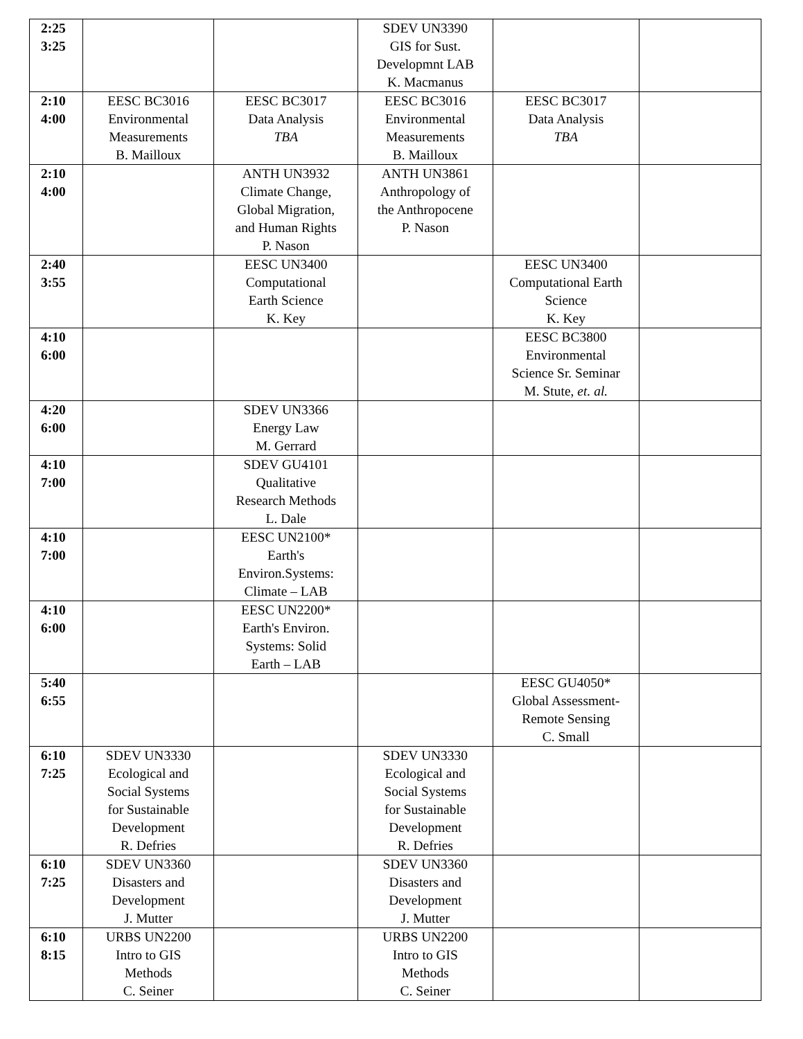| 2:25 3:25 | | | SDEV UN3390 GIS for Sust. Developmnt LAB K. Macmanus | | |
| 2:10 4:00 | EESC BC3016 Environmental Measurements B. Mailloux | EESC BC3017 Data Analysis TBA | EESC BC3016 Environmental Measurements B. Mailloux | EESC BC3017 Data Analysis TBA | |
| 2:10 4:00 | | ANTH UN3932 Climate Change, Global Migration, and Human Rights P. Nason | ANTH UN3861 Anthropology of the Anthropocene P. Nason | | |
| 2:40 3:55 | | EESC UN3400 Computational Earth Science K. Key | | EESC UN3400 Computational Earth Science K. Key | |
| 4:10 6:00 | | | | EESC BC3800 Environmental Science Sr. Seminar M. Stute, et. al. | |
| 4:20 6:00 | | SDEV UN3366 Energy Law M. Gerrard | | | |
| 4:10 7:00 | | SDEV GU4101 Qualitative Research Methods L. Dale | | | |
| 4:10 7:00 | | EESC UN2100* Earth's Environ.Systems: Climate – LAB | | | |
| 4:10 6:00 | | EESC UN2200* Earth's Environ. Systems: Solid Earth – LAB | | | |
| 5:40 6:55 | | | | EESC GU4050* Global Assessment- Remote Sensing C. Small | |
| 6:10 7:25 | SDEV UN3330 Ecological and Social Systems for Sustainable Development R. Defries | | SDEV UN3330 Ecological and Social Systems for Sustainable Development R. Defries | | |
| 6:10 7:25 | SDEV UN3360 Disasters and Development J. Mutter | | SDEV UN3360 Disasters and Development J. Mutter | | |
| 6:10 8:15 | URBS UN2200 Intro to GIS Methods C. Seiner | | URBS UN2200 Intro to GIS Methods C. Seiner | | |